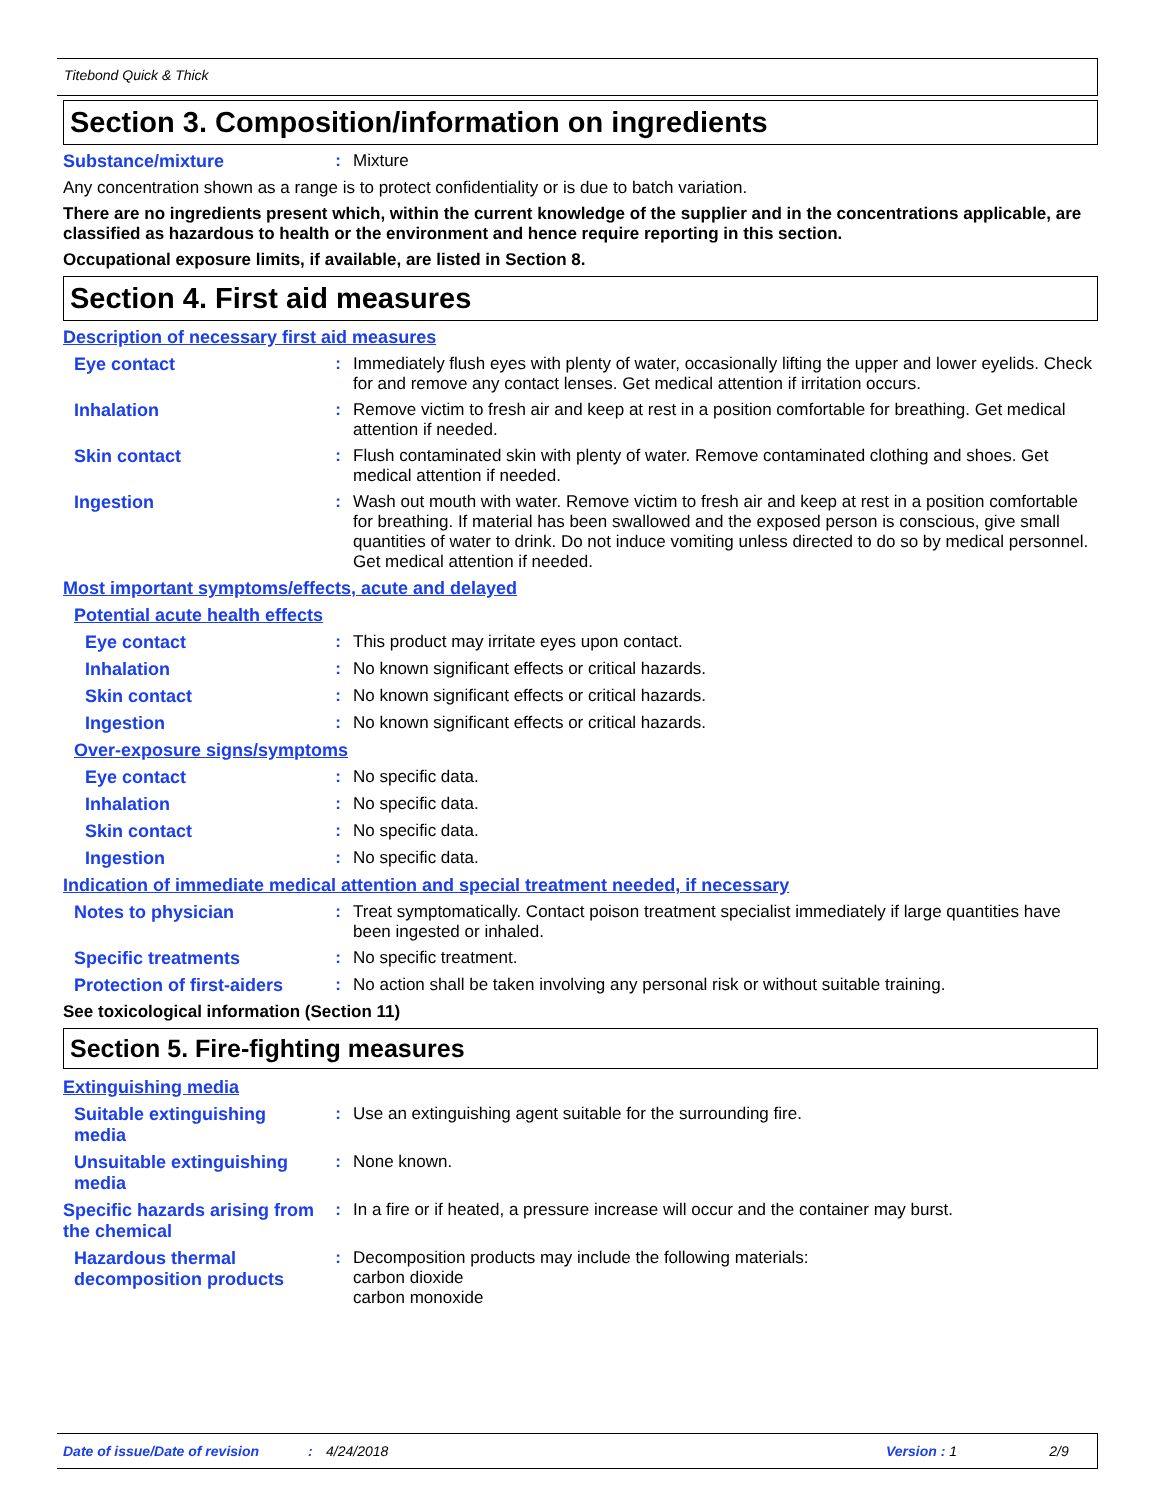Titebond Quick & Thick
Section 3. Composition/information on ingredients
Substance/mixture : Mixture
Any concentration shown as a range is to protect confidentiality or is due to batch variation.
There are no ingredients present which, within the current knowledge of the supplier and in the concentrations applicable, are classified as hazardous to health or the environment and hence require reporting in this section.
Occupational exposure limits, if available, are listed in Section 8.
Section 4. First aid measures
Description of necessary first aid measures
Eye contact : Immediately flush eyes with plenty of water, occasionally lifting the upper and lower eyelids. Check for and remove any contact lenses. Get medical attention if irritation occurs.
Inhalation : Remove victim to fresh air and keep at rest in a position comfortable for breathing. Get medical attention if needed.
Skin contact : Flush contaminated skin with plenty of water. Remove contaminated clothing and shoes. Get medical attention if needed.
Ingestion : Wash out mouth with water. Remove victim to fresh air and keep at rest in a position comfortable for breathing. If material has been swallowed and the exposed person is conscious, give small quantities of water to drink. Do not induce vomiting unless directed to do so by medical personnel. Get medical attention if needed.
Most important symptoms/effects, acute and delayed
Potential acute health effects
Eye contact : This product may irritate eyes upon contact.
Inhalation : No known significant effects or critical hazards.
Skin contact : No known significant effects or critical hazards.
Ingestion : No known significant effects or critical hazards.
Over-exposure signs/symptoms
Eye contact : No specific data.
Inhalation : No specific data.
Skin contact : No specific data.
Ingestion : No specific data.
Indication of immediate medical attention and special treatment needed, if necessary
Notes to physician : Treat symptomatically. Contact poison treatment specialist immediately if large quantities have been ingested or inhaled.
Specific treatments : No specific treatment.
Protection of first-aiders
: No action shall be taken involving any personal risk or without suitable training.
See toxicological information (Section 11)
Section 5. Fire-fighting measures
Extinguishing media
Suitable extinguishing media
: Use an extinguishing agent suitable for the surrounding fire.
Unsuitable extinguishing media
: None known.
Specific hazards arising from the chemical
: In a fire or if heated, a pressure increase will occur and the container may burst.
Hazardous thermal decomposition products
: Decomposition products may include the following materials:
carbon dioxide
carbon monoxide
Date of issue/Date of revision: 4/24/2018 Version : 1 2/9